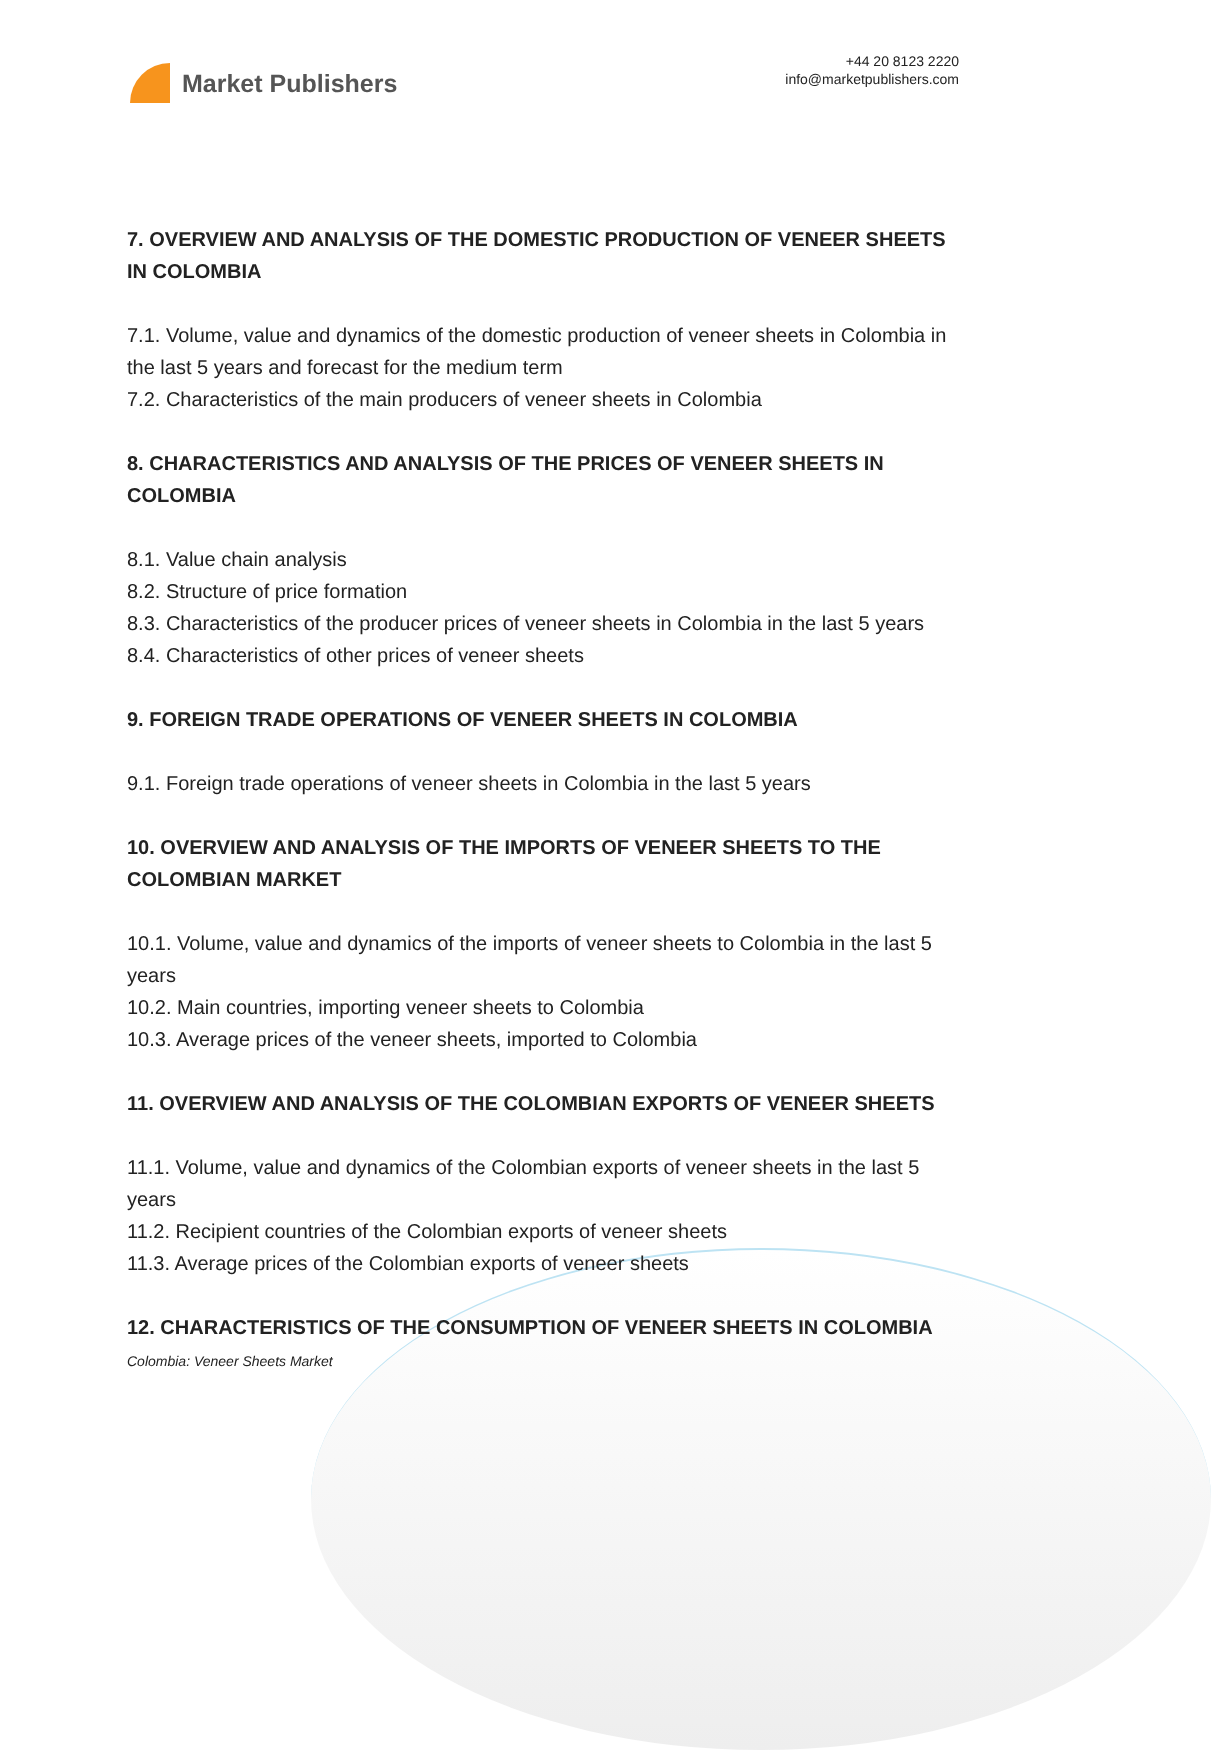Market Publishers
+44 20 8123 2220
info@marketpublishers.com
7. OVERVIEW AND ANALYSIS OF THE DOMESTIC PRODUCTION OF VENEER SHEETS IN COLOMBIA
7.1. Volume, value and dynamics of the domestic production of veneer sheets in Colombia in the last 5 years and forecast for the medium term
7.2. Characteristics of the main producers of veneer sheets in Colombia
8. CHARACTERISTICS AND ANALYSIS OF THE PRICES OF VENEER SHEETS IN COLOMBIA
8.1. Value chain analysis
8.2. Structure of price formation
8.3. Characteristics of the producer prices of veneer sheets in Colombia in the last 5 years
8.4. Characteristics of other prices of veneer sheets
9. FOREIGN TRADE OPERATIONS OF VENEER SHEETS IN COLOMBIA
9.1. Foreign trade operations of veneer sheets in Colombia in the last 5 years
10. OVERVIEW AND ANALYSIS OF THE IMPORTS OF VENEER SHEETS TO THE COLOMBIAN MARKET
10.1. Volume, value and dynamics of the imports of veneer sheets to Colombia in the last 5 years
10.2. Main countries, importing veneer sheets to Colombia
10.3. Average prices of the veneer sheets, imported to Colombia
11. OVERVIEW AND ANALYSIS OF THE COLOMBIAN EXPORTS OF VENEER SHEETS
11.1. Volume, value and dynamics of the Colombian exports of veneer sheets in the last 5 years
11.2. Recipient countries of the Colombian exports of veneer sheets
11.3. Average prices of the Colombian exports of veneer sheets
12. CHARACTERISTICS OF THE CONSUMPTION OF VENEER SHEETS IN COLOMBIA
Colombia: Veneer Sheets Market